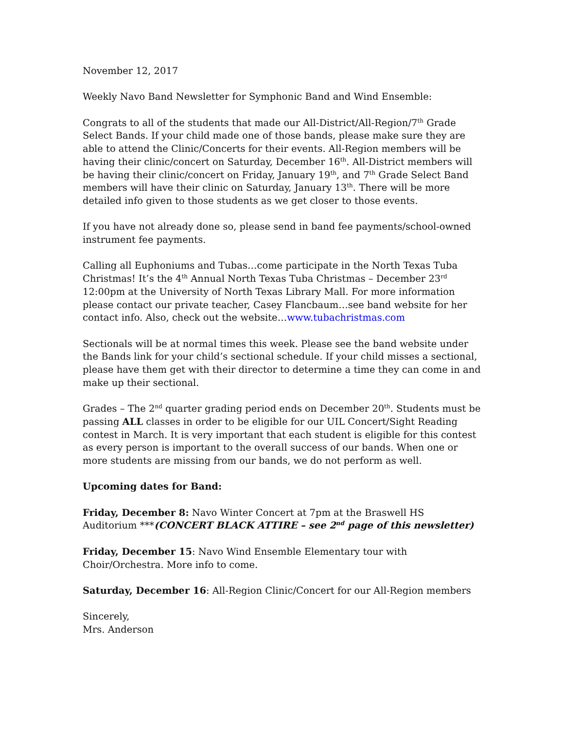November 12, 2017
Weekly Navo Band Newsletter for Symphonic Band and Wind Ensemble:
Congrats to all of the students that made our All-District/All-Region/7<sup>th</sup> Grade Select Bands. If your child made one of those bands, please make sure they are able to attend the Clinic/Concerts for their events. All-Region members will be having their clinic/concert on Saturday, December 16<sup>th</sup>. All-District members will be having their clinic/concert on Friday, January 19<sup>th</sup>, and 7<sup>th</sup> Grade Select Band members will have their clinic on Saturday, January 13<sup>th</sup>. There will be more detailed info given to those students as we get closer to those events.
If you have not already done so, please send in band fee payments/school-owned instrument fee payments.
Calling all Euphoniums and Tubas…come participate in the North Texas Tuba Christmas! It’s the 4<sup>th</sup> Annual North Texas Tuba Christmas – December 23<sup>rd</sup> 12:00pm at the University of North Texas Library Mall. For more information please contact our private teacher, Casey Flancbaum…see band website for her contact info. Also, check out the website…www.tubachristmas.com
Sectionals will be at normal times this week. Please see the band website under the Bands link for your child’s sectional schedule. If your child misses a sectional, please have them get with their director to determine a time they can come in and make up their sectional.
Grades – The 2<sup>nd</sup> quarter grading period ends on December 20<sup>th</sup>. Students must be passing ALL classes in order to be eligible for our UIL Concert/Sight Reading contest in March. It is very important that each student is eligible for this contest as every person is important to the overall success of our bands. When one or more students are missing from our bands, we do not perform as well.
Upcoming dates for Band:
Friday, December 8: Navo Winter Concert at 7pm at the Braswell HS Auditorium ***(CONCERT BLACK ATTIRE – see 2<sup>nd</sup> page of this newsletter)
Friday, December 15: Navo Wind Ensemble Elementary tour with Choir/Orchestra. More info to come.
Saturday, December 16: All-Region Clinic/Concert for our All-Region members
Sincerely,
Mrs. Anderson